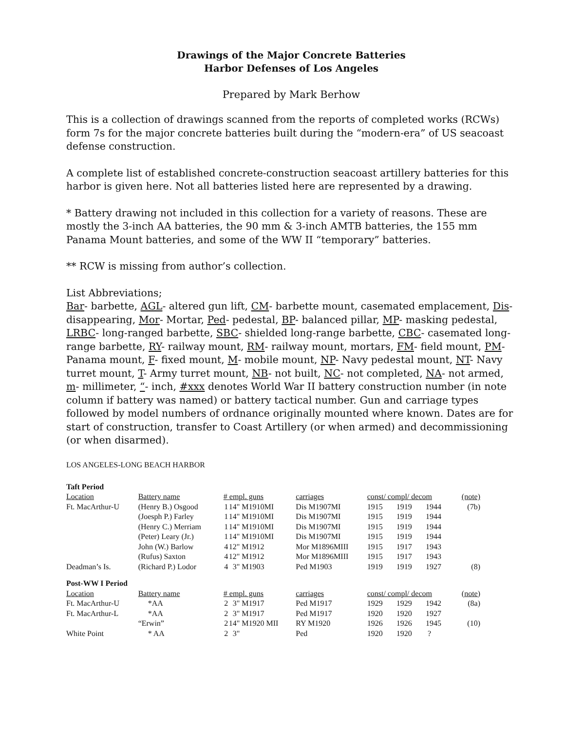Drawings of the Major Concrete Batteries
Harbor Defenses of Los Angeles
Prepared by Mark Berhow
This is a collection of drawings scanned from the reports of completed works (RCWs) form 7s for the major concrete batteries built during the “modern-era” of US seacoast defense construction.
A complete list of established concrete-construction seacoast artillery batteries for this harbor is given here. Not all batteries listed here are represented by a drawing.
* Battery drawing not included in this collection for a variety of reasons. These are mostly the 3-inch AA batteries, the 90 mm & 3-inch AMTB batteries, the 155 mm Panama Mount batteries, and some of the WW II “temporary” batteries.
** RCW is missing from author’s collection.
List Abbreviations;
Bar- barbette, AGL- altered gun lift, CM- barbette mount, casemated emplacement, Dis- disappearing, Mor- Mortar, Ped- pedestal, BP- balanced pillar, MP- masking pedestal, LRBC- long-ranged barbette, SBC- shielded long-range barbette, CBC- casemated long-range barbette, RY- railway mount, RM- railway mount, mortars, FM- field mount, PM- Panama mount, F- fixed mount, M- mobile mount, NP- Navy pedestal mount, NT- Navy turret mount, T- Army turret mount, NB- not built, NC- not completed, NA- not armed, m- millimeter, “- inch, #xxx denotes World War II battery construction number (in note column if battery was named) or battery tactical number. Gun and carriage types followed by model numbers of ordnance originally mounted where known. Dates are for start of construction, transfer to Coast Artillery (or when armed) and decommissioning (or when disarmed).
LOS ANGELES-LONG BEACH HARBOR
| Taft Period | | | | | | | | |
| Location | Battery name | # empl. guns | | carriages | const/ compl/ decom | | | (note) |
| Ft. MacArthur-U | (Henry B.) Osgood | 1 | 14" M1910MI | Dis M1907MI | 1915 | 1919 | 1944 | (7b) |
| | (Joesph P.) Farley | 1 | 14" M1910MI | Dis M1907MI | 1915 | 1919 | 1944 | |
| | (Henry C.) Merriam | 1 | 14" M1910MI | Dis M1907MI | 1915 | 1919 | 1944 | |
| | (Peter) Leary (Jr.) | 1 | 14" M1910MI | Dis M1907MI | 1915 | 1919 | 1944 | |
| | John (W.) Barlow | 4 | 12" M1912 | Mor M1896MIII | 1915 | 1917 | 1943 | |
| | (Rufus) Saxton | 4 | 12" M1912 | Mor M1896MIII | 1915 | 1917 | 1943 | |
| Deadman’s Is. | (Richard P.) Lodor | 4 | 3" M1903 | Ped M1903 | 1919 | 1919 | 1927 | (8) |
| Post-WW I Period | | | | | | | | |
| Location | Battery name | # empl. guns | | carriages | const/ compl/ decom | | | (note) |
| Ft. MacArthur-U | *AA | 2 | 3" M1917 | Ped M1917 | 1929 | 1929 | 1942 | (8a) |
| Ft. MacArthur-L | *AA | 2 | 3" M1917 | Ped M1917 | 1920 | 1920 | 1927 | |
| | “Erwin” | 2 | 14" M1920 MII | RY M1920 | 1926 | 1926 | 1945 | (10) |
| White Point | * AA | 2 | 3" | Ped | 1920 | 1920 | ? | |